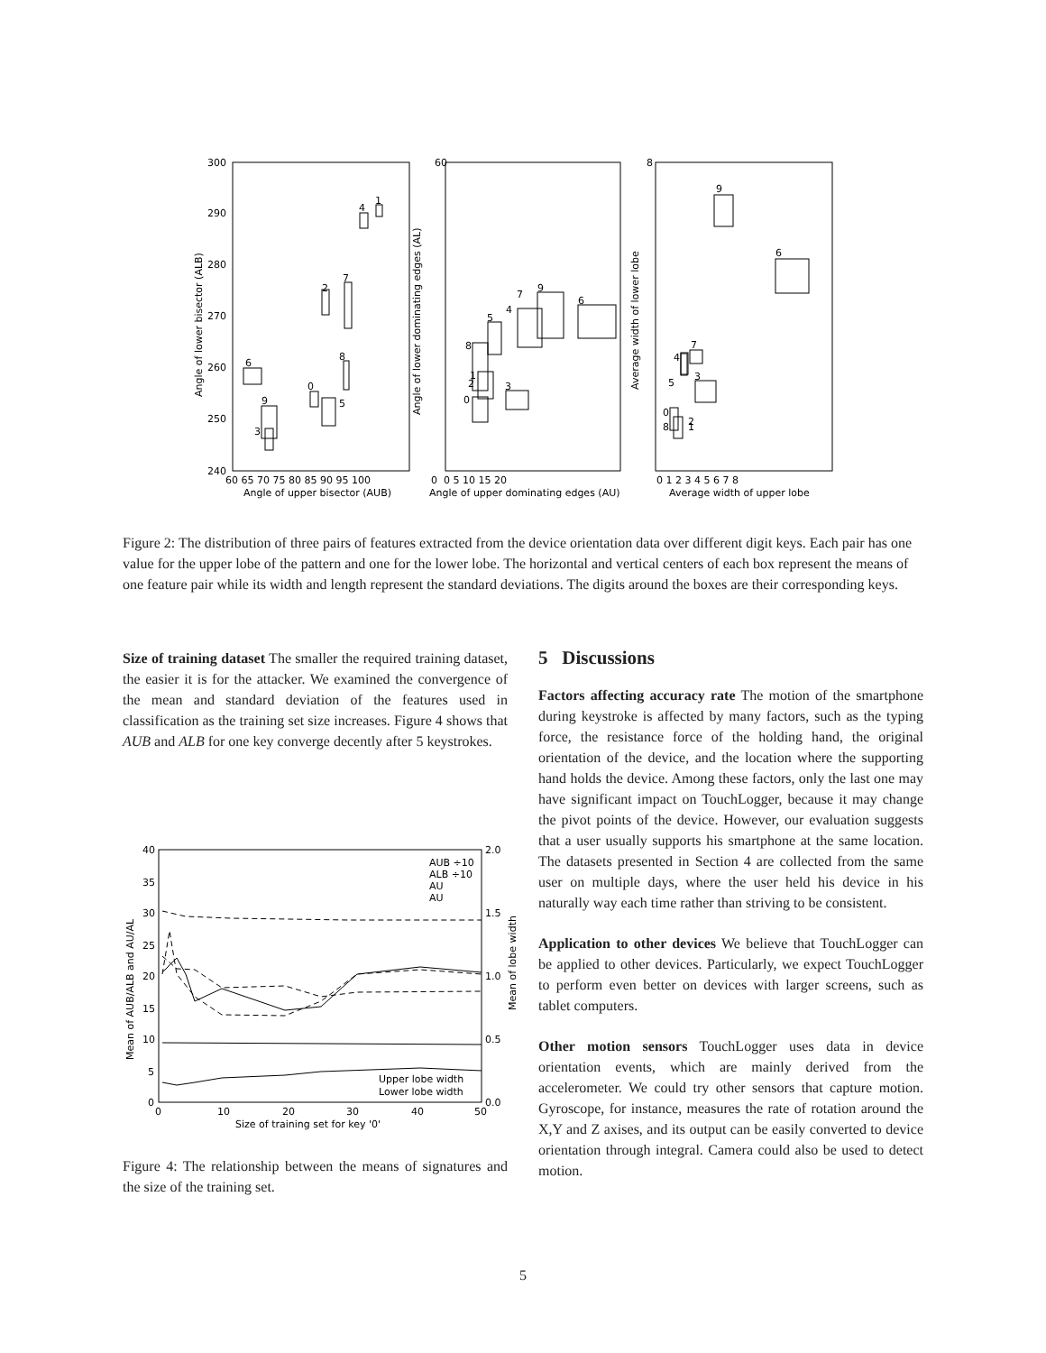300
290
280
270
260
250
240
60 65 70 75 80 85 90 95 100
Angle of upper bisector (AUB)
0
60
0 5 10 15 20
Angle of upper dominating edges (AU)
8
0 1 2 3 4 5 6 7 8
Average width of upper lobe
6
9
3
2
7
8
0
5
4
1
0
2
1
8
5
3
4
7
9
6
9
6
7
4
5
3
0
2
8
1
Angle of lower bisector (ALB)
Angle of lower dominating edges (AL)
Average width of lower lobe
Figure 2: The distribution of three pairs of features extracted from the device orientation data over different digit keys. Each pair has one value for the upper lobe of the pattern and one for the lower lobe. The horizontal and vertical centers of each box represent the means of one feature pair while its width and length represent the standard deviations. The digits around the boxes are their corresponding keys.
Size of training dataset The smaller the required training dataset, the easier it is for the attacker. We examined the convergence of the mean and standard deviation of the features used in classification as the training set size increases. Figure 4 shows that AUB and ALB for one key converge decently after 5 keystrokes.
40
35
30
25
20
15
10
5
0
2.0
1.5
1.0
0.5
0.0
0
10
20
30
40
50
Size of training set for key '0'
AUB ÷10
ALB ÷10
AU
AU
Upper lobe width
Lower lobe width
Mean of AUB/ALB and AU/AL
Mean of lobe width
Figure 4: The relationship between the means of signatures and the size of the training set.
5 Discussions
Factors affecting accuracy rate The motion of the smartphone during keystroke is affected by many factors, such as the typing force, the resistance force of the holding hand, the original orientation of the device, and the location where the supporting hand holds the device. Among these factors, only the last one may have significant impact on TouchLogger, because it may change the pivot points of the device. However, our evaluation suggests that a user usually supports his smartphone at the same location. The datasets presented in Section 4 are collected from the same user on multiple days, where the user held his device in his naturally way each time rather than striving to be consistent.
Application to other devices We believe that TouchLogger can be applied to other devices. Particularly, we expect TouchLogger to perform even better on devices with larger screens, such as tablet computers.
Other motion sensors TouchLogger uses data in device orientation events, which are mainly derived from the accelerometer. We could try other sensors that capture motion. Gyroscope, for instance, measures the rate of rotation around the X,Y and Z axises, and its output can be easily converted to device orientation through integral. Camera could also be used to detect motion.
5